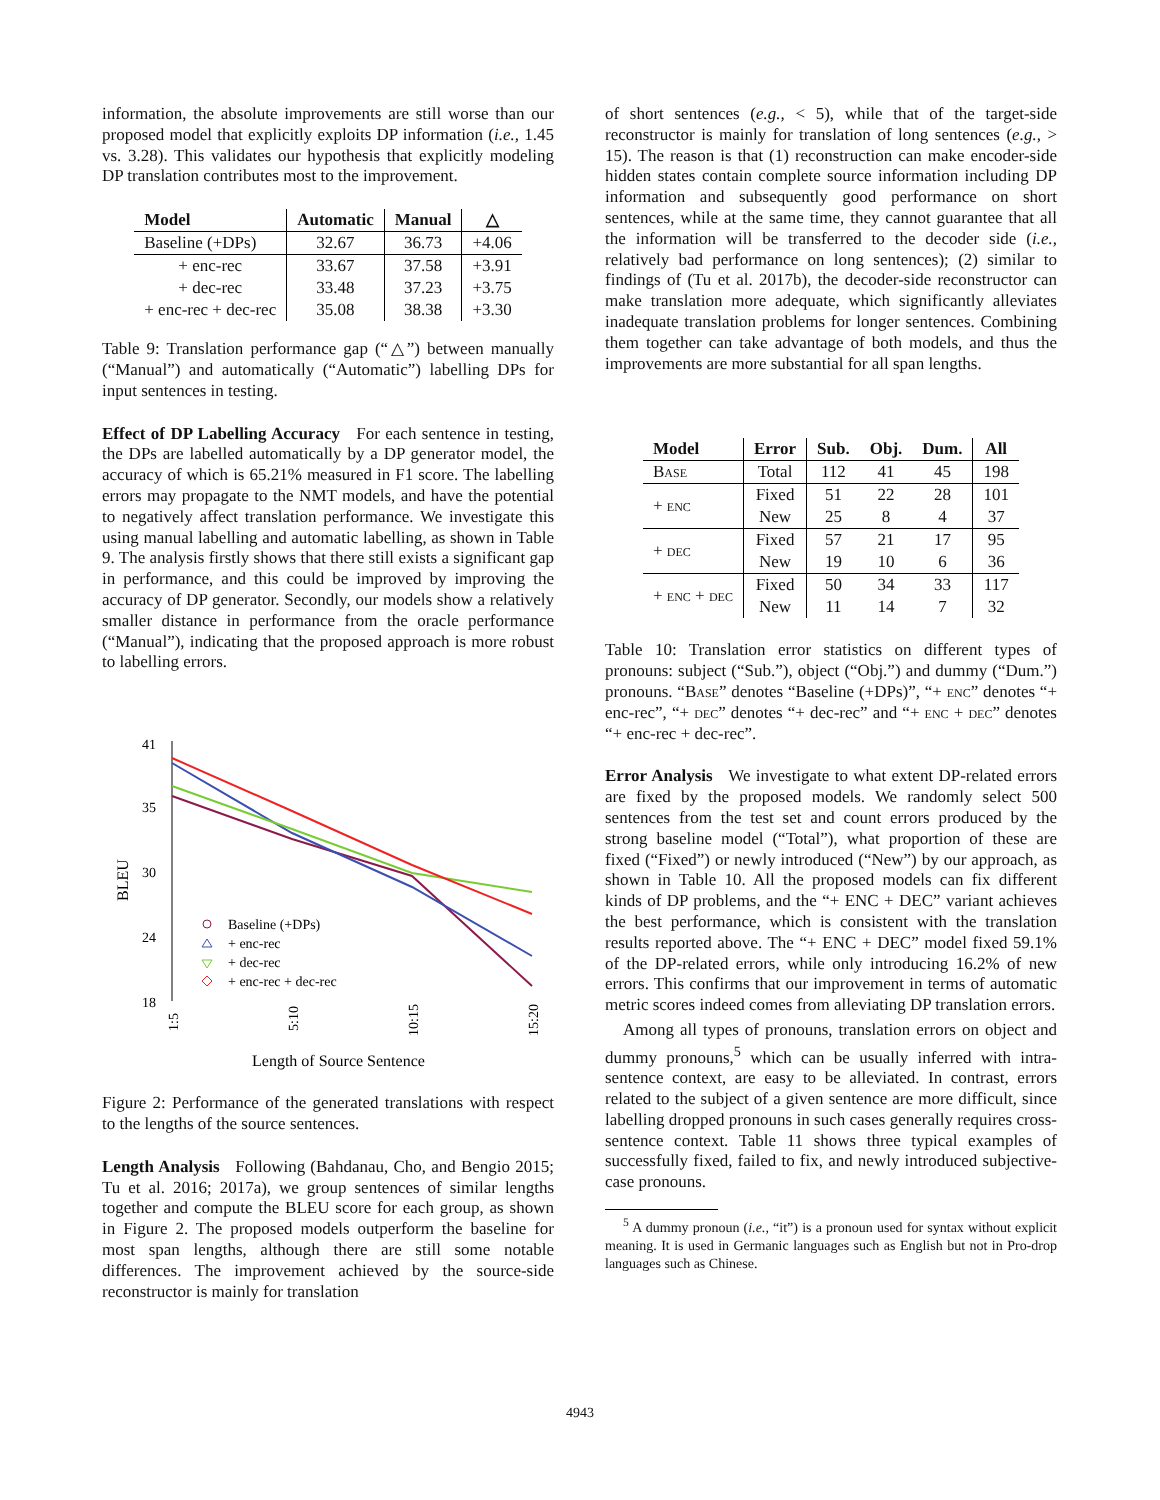information, the absolute improvements are still worse than our proposed model that explicitly exploits DP information (i.e., 1.45 vs. 3.28). This validates our hypothesis that explicitly modeling DP translation contributes most to the improvement.
| Model | Automatic | Manual | △ |
| --- | --- | --- | --- |
| Baseline (+DPs) | 32.67 | 36.73 | +4.06 |
| + enc-rec | 33.67 | 37.58 | +3.91 |
| + dec-rec | 33.48 | 37.23 | +3.75 |
| + enc-rec + dec-rec | 35.08 | 38.38 | +3.30 |
Table 9: Translation performance gap (“△”) between manually (“Manual”) and automatically (“Automatic”) labelling DPs for input sentences in testing.
Effect of DP Labelling Accuracy For each sentence in testing, the DPs are labelled automatically by a DP generator model, the accuracy of which is 65.21% measured in F1 score. The labelling errors may propagate to the NMT models, and have the potential to negatively affect translation performance. We investigate this using manual labelling and automatic labelling, as shown in Table 9. The analysis firstly shows that there still exists a significant gap in performance, and this could be improved by improving the accuracy of DP generator. Secondly, our models show a relatively smaller distance in performance from the oracle performance (“Manual”), indicating that the proposed approach is more robust to labelling errors.
41
35
30
24
18
BLEU
1:5
5:10
10:15
15:20
Length of Source Sentence
Baseline (+DPs)
+ enc-rec
+ dec-rec
+ enc-rec + dec-rec
Figure 2: Performance of the generated translations with respect to the lengths of the source sentences.
Length Analysis Following (Bahdanau, Cho, and Bengio 2015; Tu et al. 2016; 2017a), we group sentences of similar lengths together and compute the BLEU score for each group, as shown in Figure 2. The proposed models outperform the baseline for most span lengths, although there are still some notable differences. The improvement achieved by the source-side reconstructor is mainly for translation
of short sentences (e.g., < 5), while that of the target-side reconstructor is mainly for translation of long sentences (e.g., > 15). The reason is that (1) reconstruction can make encoder-side hidden states contain complete source information including DP information and subsequently good performance on short sentences, while at the same time, they cannot guarantee that all the information will be transferred to the decoder side (i.e., relatively bad performance on long sentences); (2) similar to findings of (Tu et al. 2017b), the decoder-side reconstructor can make translation more adequate, which significantly alleviates inadequate translation problems for longer sentences. Combining them together can take advantage of both models, and thus the improvements are more substantial for all span lengths.
| Model | Error | Sub. | Obj. | Dum. | All |
| --- | --- | --- | --- | --- | --- |
| Base | Total | 112 | 41 | 45 | 198 |
| + enc | Fixed | 51 | 22 | 28 | 101 |
| | New | 25 | 8 | 4 | 37 |
| + dec | Fixed | 57 | 21 | 17 | 95 |
| | New | 19 | 10 | 6 | 36 |
| + enc + dec | Fixed | 50 | 34 | 33 | 117 |
| | New | 11 | 14 | 7 | 32 |
Table 10: Translation error statistics on different types of pronouns: subject (“Sub.”), object (“Obj.”) and dummy (“Dum.”) pronouns. “Base” denotes “Baseline (+DPs)”, “+ enc” denotes “+ enc-rec”, “+ dec” denotes “+ dec-rec” and “+ enc + dec” denotes “+ enc-rec + dec-rec”.
Error Analysis We investigate to what extent DP-related errors are fixed by the proposed models. We randomly select 500 sentences from the test set and count errors produced by the strong baseline model (“Total”), what proportion of these are fixed (“Fixed”) or newly introduced (“New”) by our approach, as shown in Table 10. All the proposed models can fix different kinds of DP problems, and the “+ ENC + DEC” variant achieves the best performance, which is consistent with the translation results reported above. The “+ ENC + DEC” model fixed 59.1% of the DP-related errors, while only introducing 16.2% of new errors. This confirms that our improvement in terms of automatic metric scores indeed comes from alleviating DP translation errors.
Among all types of pronouns, translation errors on object and dummy pronouns,<sup>5</sup> which can be usually inferred with intra-sentence context, are easy to be alleviated. In contrast, errors related to the subject of a given sentence are more difficult, since labelling dropped pronouns in such cases generally requires cross-sentence context. Table 11 shows three typical examples of successfully fixed, failed to fix, and newly introduced subjective-case pronouns.
<sup>5</sup> A dummy pronoun (i.e., “it”) is a pronoun used for syntax without explicit meaning. It is used in Germanic languages such as English but not in Pro-drop languages such as Chinese.
4943